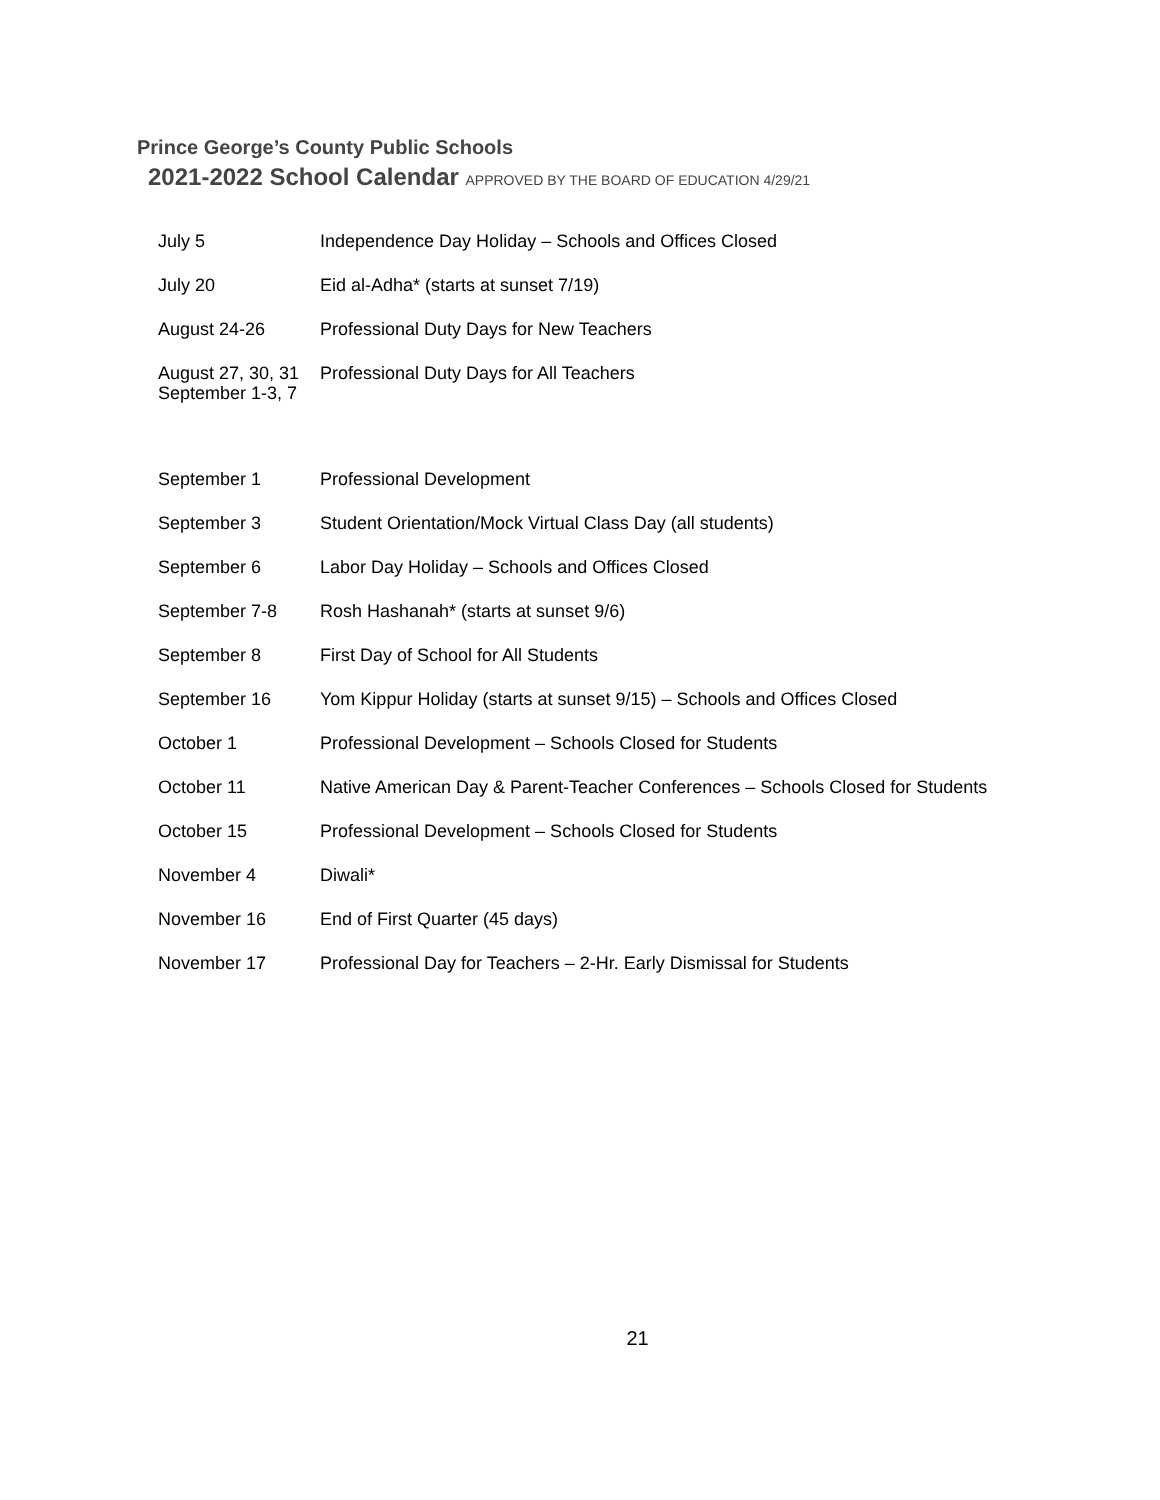Prince George’s County Public Schools
2021-2022 School Calendar APPROVED BY THE BOARD OF EDUCATION 4/29/21
| July 5 | Independence Day Holiday – Schools and Offices Closed |
| July 20 | Eid al-Adha* (starts at sunset 7/19) |
| August 24-26 | Professional Duty Days for New Teachers |
| August 27, 30, 31 September 1-3, 7 | Professional Duty Days for All Teachers |
| September 1 | Professional Development |
| September 3 | Student Orientation/Mock Virtual Class Day (all students) |
| September 6 | Labor Day Holiday – Schools and Offices Closed |
| September 7-8 | Rosh Hashanah* (starts at sunset 9/6) |
| September 8 | First Day of School for All Students |
| September 16 | Yom Kippur Holiday (starts at sunset 9/15) – Schools and Offices Closed |
| October 1 | Professional Development – Schools Closed for Students |
| October 11 | Native American Day & Parent-Teacher Conferences – Schools Closed for Students |
| October 15 | Professional Development – Schools Closed for Students |
| November 4 | Diwali* |
| November 16 | End of First Quarter (45 days) |
| November 17 | Professional Day for Teachers – 2-Hr. Early Dismissal for Students |
21